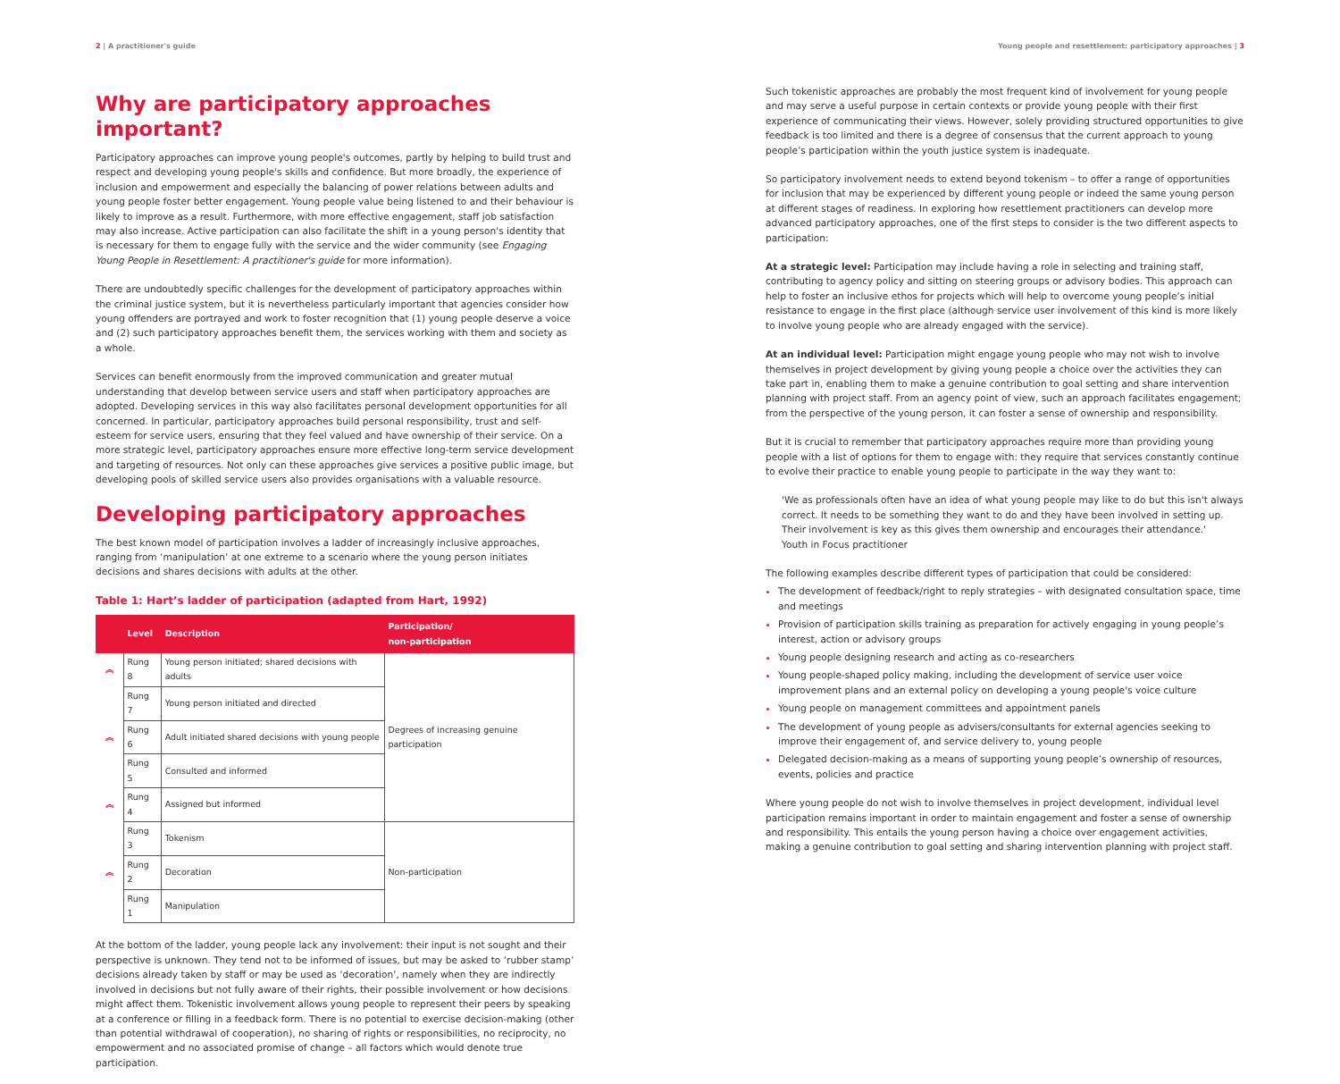2 | A practitioner's guide
Why are participatory approaches important?
Participatory approaches can improve young people's outcomes, partly by helping to build trust and respect and developing young people's skills and confidence. But more broadly, the experience of inclusion and empowerment and especially the balancing of power relations between adults and young people foster better engagement. Young people value being listened to and their behaviour is likely to improve as a result. Furthermore, with more effective engagement, staff job satisfaction may also increase. Active participation can also facilitate the shift in a young person's identity that is necessary for them to engage fully with the service and the wider community (see Engaging Young People in Resettlement: A practitioner's guide for more information).
There are undoubtedly specific challenges for the development of participatory approaches within the criminal justice system, but it is nevertheless particularly important that agencies consider how young offenders are portrayed and work to foster recognition that (1) young people deserve a voice and (2) such participatory approaches benefit them, the services working with them and society as a whole.
Services can benefit enormously from the improved communication and greater mutual understanding that develop between service users and staff when participatory approaches are adopted. Developing services in this way also facilitates personal development opportunities for all concerned. In particular, participatory approaches build personal responsibility, trust and self-esteem for service users, ensuring that they feel valued and have ownership of their service. On a more strategic level, participatory approaches ensure more effective long-term service development and targeting of resources. Not only can these approaches give services a positive public image, but developing pools of skilled service users also provides organisations with a valuable resource.
Developing participatory approaches
The best known model of participation involves a ladder of increasingly inclusive approaches, ranging from ‘manipulation’ at one extreme to a scenario where the young person initiates decisions and shares decisions with adults at the other.
Table 1: Hart’s ladder of participation (adapted from Hart, 1992)
| | Level | Description | Participation/ non-participation |
| --- | --- | --- | --- |
| ︽ | Rung 8 | Young person initiated; shared decisions with adults | Degrees of increasing genuine participation |
| | Rung 7 | Young person initiated and directed | |
| ︽ | Rung 6 | Adult initiated shared decisions with young people | |
| | Rung 5 | Consulted and informed | |
| ︽ | Rung 4 | Assigned but informed | |
| | Rung 3 | Tokenism | Non-participation |
| ︽ | Rung 2 | Decoration | |
| | Rung 1 | Manipulation | |
At the bottom of the ladder, young people lack any involvement: their input is not sought and their perspective is unknown. They tend not to be informed of issues, but may be asked to ‘rubber stamp’ decisions already taken by staff or may be used as ‘decoration’, namely when they are indirectly involved in decisions but not fully aware of their rights, their possible involvement or how decisions might affect them. Tokenistic involvement allows young people to represent their peers by speaking at a conference or filling in a feedback form. There is no potential to exercise decision-making (other than potential withdrawal of cooperation), no sharing of rights or responsibilities, no reciprocity, no empowerment and no associated promise of change – all factors which would denote true participation.
Young people and resettlement: participatory approaches | 3
Such tokenistic approaches are probably the most frequent kind of involvement for young people and may serve a useful purpose in certain contexts or provide young people with their first experience of communicating their views. However, solely providing structured opportunities to give feedback is too limited and there is a degree of consensus that the current approach to young people’s participation within the youth justice system is inadequate.
So participatory involvement needs to extend beyond tokenism – to offer a range of opportunities for inclusion that may be experienced by different young people or indeed the same young person at different stages of readiness. In exploring how resettlement practitioners can develop more advanced participatory approaches, one of the first steps to consider is the two different aspects to participation:
At a strategic level: Participation may include having a role in selecting and training staff, contributing to agency policy and sitting on steering groups or advisory bodies. This approach can help to foster an inclusive ethos for projects which will help to overcome young people’s initial resistance to engage in the first place (although service user involvement of this kind is more likely to involve young people who are already engaged with the service).
At an individual level: Participation might engage young people who may not wish to involve themselves in project development by giving young people a choice over the activities they can take part in, enabling them to make a genuine contribution to goal setting and share intervention planning with project staff. From an agency point of view, such an approach facilitates engagement; from the perspective of the young person, it can foster a sense of ownership and responsibility.
But it is crucial to remember that participatory approaches require more than providing young people with a list of options for them to engage with: they require that services constantly continue to evolve their practice to enable young people to participate in the way they want to:
'We as professionals often have an idea of what young people may like to do but this isn't always correct. It needs to be something they want to do and they have been involved in setting up. Their involvement is key as this gives them ownership and encourages their attendance.'
Youth in Focus practitioner
The following examples describe different types of participation that could be considered:
The development of feedback/right to reply strategies – with designated consultation space, time and meetings
Provision of participation skills training as preparation for actively engaging in young people’s interest, action or advisory groups
Young people designing research and acting as co-researchers
Young people-shaped policy making, including the development of service user voice improvement plans and an external policy on developing a young people's voice culture
Young people on management committees and appointment panels
The development of young people as advisers/consultants for external agencies seeking to improve their engagement of, and service delivery to, young people
Delegated decision-making as a means of supporting young people’s ownership of resources, events, policies and practice
Where young people do not wish to involve themselves in project development, individual level participation remains important in order to maintain engagement and foster a sense of ownership and responsibility. This entails the young person having a choice over engagement activities, making a genuine contribution to goal setting and sharing intervention planning with project staff.